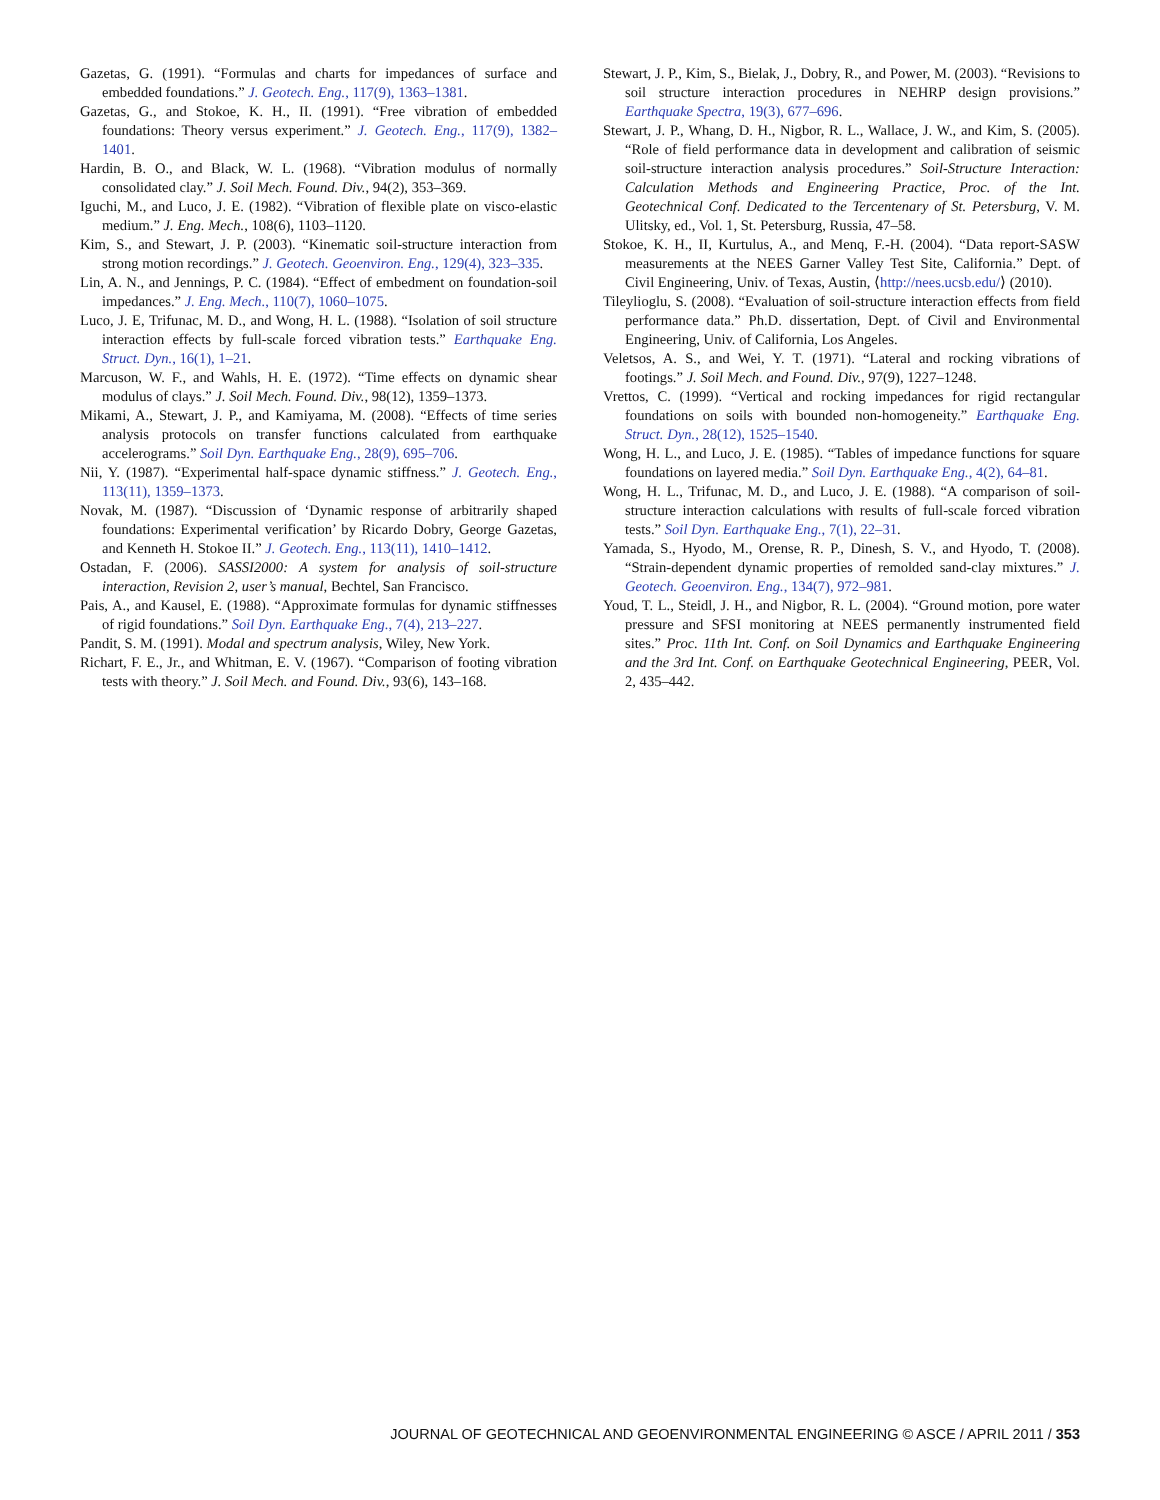Gazetas, G. (1991). “Formulas and charts for impedances of surface and embedded foundations.” J. Geotech. Eng., 117(9), 1363–1381.
Gazetas, G., and Stokoe, K. H., II. (1991). “Free vibration of embedded foundations: Theory versus experiment.” J. Geotech. Eng., 117(9), 1382–1401.
Hardin, B. O., and Black, W. L. (1968). “Vibration modulus of normally consolidated clay.” J. Soil Mech. Found. Div., 94(2), 353–369.
Iguchi, M., and Luco, J. E. (1982). “Vibration of flexible plate on visco-elastic medium.” J. Eng. Mech., 108(6), 1103–1120.
Kim, S., and Stewart, J. P. (2003). “Kinematic soil-structure interaction from strong motion recordings.” J. Geotech. Geoenviron. Eng., 129(4), 323–335.
Lin, A. N., and Jennings, P. C. (1984). “Effect of embedment on foundation-soil impedances.” J. Eng. Mech., 110(7), 1060–1075.
Luco, J. E, Trifunac, M. D., and Wong, H. L. (1988). “Isolation of soil structure interaction effects by full-scale forced vibration tests.” Earthquake Eng. Struct. Dyn., 16(1), 1–21.
Marcuson, W. F., and Wahls, H. E. (1972). “Time effects on dynamic shear modulus of clays.” J. Soil Mech. Found. Div., 98(12), 1359–1373.
Mikami, A., Stewart, J. P., and Kamiyama, M. (2008). “Effects of time series analysis protocols on transfer functions calculated from earthquake accelerograms.” Soil Dyn. Earthquake Eng., 28(9), 695–706.
Nii, Y. (1987). “Experimental half-space dynamic stiffness.” J. Geotech. Eng., 113(11), 1359–1373.
Novak, M. (1987). “Discussion of ‘Dynamic response of arbitrarily shaped foundations: Experimental verification’ by Ricardo Dobry, George Gazetas, and Kenneth H. Stokoe II.” J. Geotech. Eng., 113(11), 1410–1412.
Ostadan, F. (2006). SASSI2000: A system for analysis of soil-structure interaction, Revision 2, user’s manual, Bechtel, San Francisco.
Pais, A., and Kausel, E. (1988). “Approximate formulas for dynamic stiffnesses of rigid foundations.” Soil Dyn. Earthquake Eng., 7(4), 213–227.
Pandit, S. M. (1991). Modal and spectrum analysis, Wiley, New York.
Richart, F. E., Jr., and Whitman, E. V. (1967). “Comparison of footing vibration tests with theory.” J. Soil Mech. and Found. Div., 93(6), 143–168.
Stewart, J. P., Kim, S., Bielak, J., Dobry, R., and Power, M. (2003). “Revisions to soil structure interaction procedures in NEHRP design provisions.” Earthquake Spectra, 19(3), 677–696.
Stewart, J. P., Whang, D. H., Nigbor, R. L., Wallace, J. W., and Kim, S. (2005). “Role of field performance data in development and calibration of seismic soil-structure interaction analysis procedures.” Soil-Structure Interaction: Calculation Methods and Engineering Practice, Proc. of the Int. Geotechnical Conf. Dedicated to the Tercentenary of St. Petersburg, V. M. Ulitsky, ed., Vol. 1, St. Petersburg, Russia, 47–58.
Stokoe, K. H., II, Kurtulus, A., and Menq, F.-H. (2004). “Data report-SASW measurements at the NEES Garner Valley Test Site, California.” Dept. of Civil Engineering, Univ. of Texas, Austin, ⟨http://nees.ucsb.edu/⟩ (2010).
Tileylioglu, S. (2008). “Evaluation of soil-structure interaction effects from field performance data.” Ph.D. dissertation, Dept. of Civil and Environmental Engineering, Univ. of California, Los Angeles.
Veletsos, A. S., and Wei, Y. T. (1971). “Lateral and rocking vibrations of footings.” J. Soil Mech. and Found. Div., 97(9), 1227–1248.
Vrettos, C. (1999). “Vertical and rocking impedances for rigid rectangular foundations on soils with bounded non-homogeneity.” Earthquake Eng. Struct. Dyn., 28(12), 1525–1540.
Wong, H. L., and Luco, J. E. (1985). “Tables of impedance functions for square foundations on layered media.” Soil Dyn. Earthquake Eng., 4(2), 64–81.
Wong, H. L., Trifunac, M. D., and Luco, J. E. (1988). “A comparison of soil-structure interaction calculations with results of full-scale forced vibration tests.” Soil Dyn. Earthquake Eng., 7(1), 22–31.
Yamada, S., Hyodo, M., Orense, R. P., Dinesh, S. V., and Hyodo, T. (2008). “Strain-dependent dynamic properties of remolded sand-clay mixtures.” J. Geotech. Geoenviron. Eng., 134(7), 972–981.
Youd, T. L., Steidl, J. H., and Nigbor, R. L. (2004). “Ground motion, pore water pressure and SFSI monitoring at NEES permanently instrumented field sites.” Proc. 11th Int. Conf. on Soil Dynamics and Earthquake Engineering and the 3rd Int. Conf. on Earthquake Geotechnical Engineering, PEER, Vol. 2, 435–442.
JOURNAL OF GEOTECHNICAL AND GEOENVIRONMENTAL ENGINEERING © ASCE / APRIL 2011 / 353